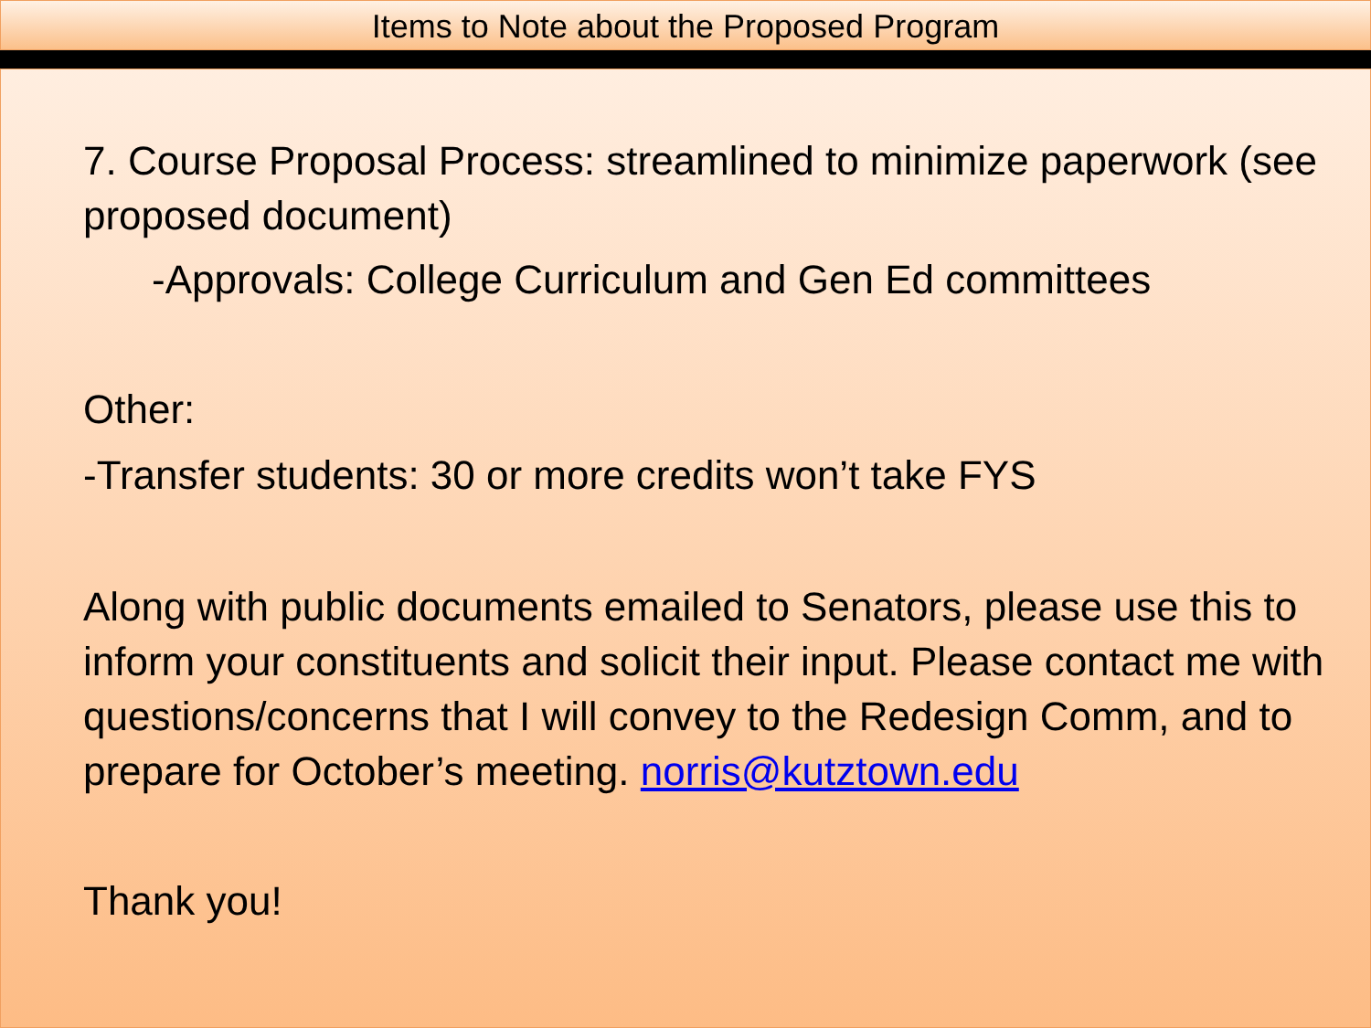Items to Note about the Proposed Program
7. Course Proposal Process: streamlined to minimize paperwork (see proposed document)
-Approvals: College Curriculum and Gen Ed committees
Other:
-Transfer students: 30 or more credits won’t take FYS
Along with public documents emailed to Senators, please use this to inform your constituents and solicit their input. Please contact me with questions/concerns that I will convey to the Redesign Comm, and to prepare for October’s meeting. norris@kutztown.edu
Thank you!